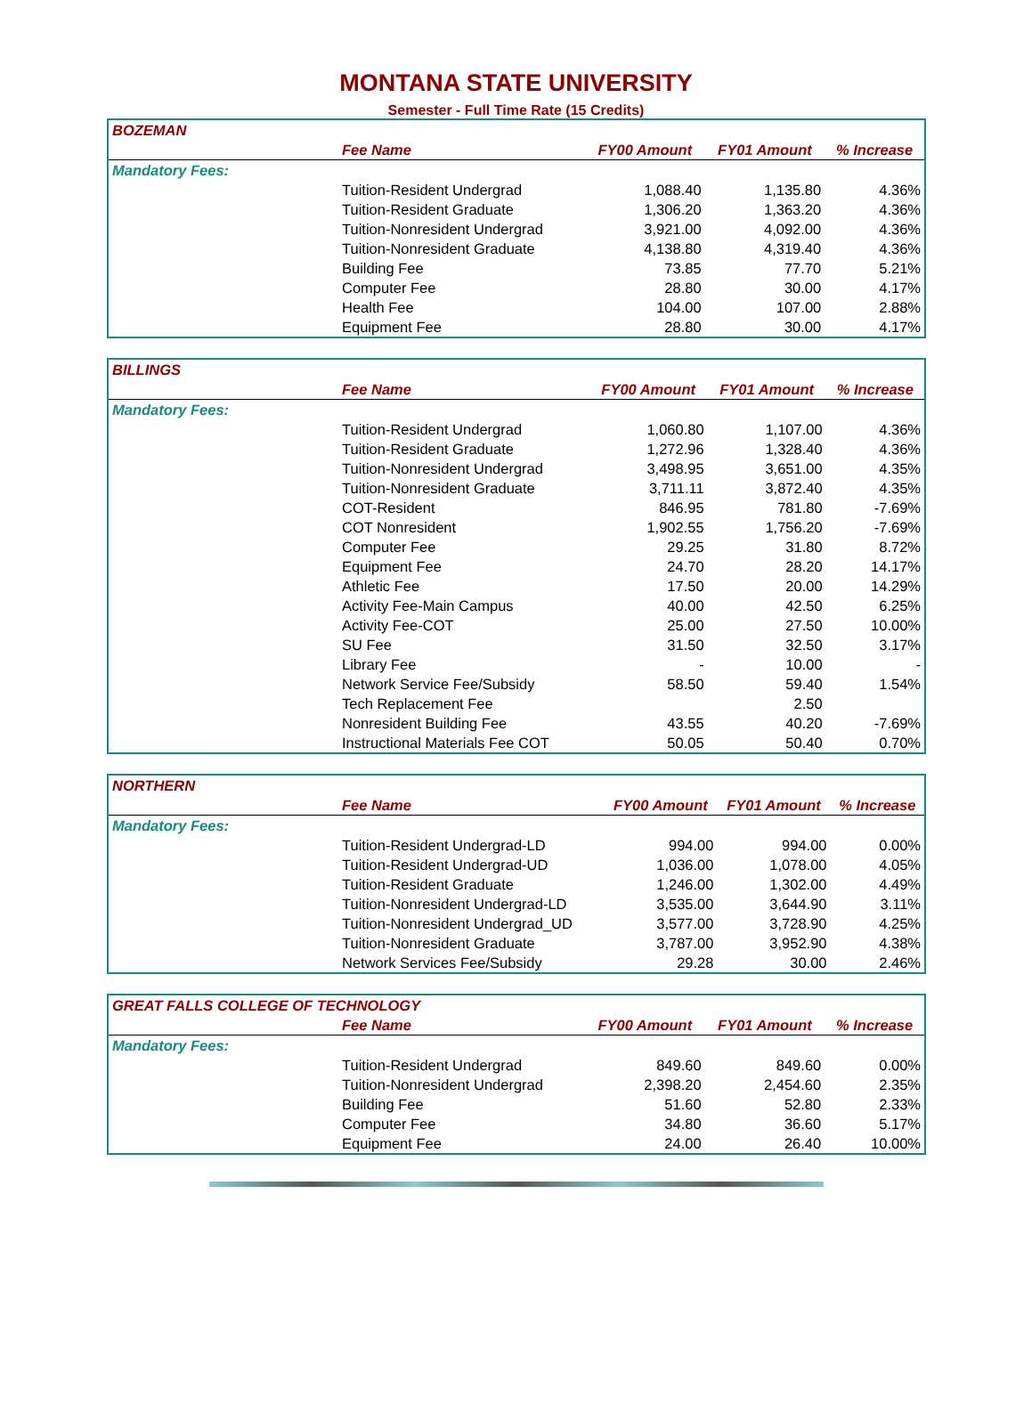MONTANA STATE UNIVERSITY
Semester - Full Time Rate (15 Credits)
| BOZEMAN | | | | |
| --- | --- | --- | --- | --- |
| | Fee Name | FY00 Amount | FY01 Amount | % Increase |
| Mandatory Fees: | | | | |
| | Tuition-Resident Undergrad | 1,088.40 | 1,135.80 | 4.36% |
| | Tuition-Resident Graduate | 1,306.20 | 1,363.20 | 4.36% |
| | Tuition-Nonresident Undergrad | 3,921.00 | 4,092.00 | 4.36% |
| | Tuition-Nonresident Graduate | 4,138.80 | 4,319.40 | 4.36% |
| | Building Fee | 73.85 | 77.70 | 5.21% |
| | Computer Fee | 28.80 | 30.00 | 4.17% |
| | Health Fee | 104.00 | 107.00 | 2.88% |
| | Equipment Fee | 28.80 | 30.00 | 4.17% |
| BILLINGS | | | | |
| --- | --- | --- | --- | --- |
| | Fee Name | FY00 Amount | FY01 Amount | % Increase |
| Mandatory Fees: | | | | |
| | Tuition-Resident Undergrad | 1,060.80 | 1,107.00 | 4.36% |
| | Tuition-Resident Graduate | 1,272.96 | 1,328.40 | 4.36% |
| | Tuition-Nonresident Undergrad | 3,498.95 | 3,651.00 | 4.35% |
| | Tuition-Nonresident Graduate | 3,711.11 | 3,872.40 | 4.35% |
| | COT-Resident | 846.95 | 781.80 | -7.69% |
| | COT Nonresident | 1,902.55 | 1,756.20 | -7.69% |
| | Computer Fee | 29.25 | 31.80 | 8.72% |
| | Equipment Fee | 24.70 | 28.20 | 14.17% |
| | Athletic Fee | 17.50 | 20.00 | 14.29% |
| | Activity Fee-Main Campus | 40.00 | 42.50 | 6.25% |
| | Activity Fee-COT | 25.00 | 27.50 | 10.00% |
| | SU Fee | 31.50 | 32.50 | 3.17% |
| | Library Fee | - | 10.00 | - |
| | Network Service Fee/Subsidy | 58.50 | 59.40 | 1.54% |
| | Tech Replacement Fee | | 2.50 | |
| | Nonresident Building Fee | 43.55 | 40.20 | -7.69% |
| | Instructional Materials Fee COT | 50.05 | 50.40 | 0.70% |
| NORTHERN | | | | |
| --- | --- | --- | --- | --- |
| | Fee Name | FY00 Amount | FY01 Amount | % Increase |
| Mandatory Fees: | | | | |
| | Tuition-Resident Undergrad-LD | 994.00 | 994.00 | 0.00% |
| | Tuition-Resident Undergrad-UD | 1,036.00 | 1,078.00 | 4.05% |
| | Tuition-Resident Graduate | 1,246.00 | 1,302.00 | 4.49% |
| | Tuition-Nonresident Undergrad-LD | 3,535.00 | 3,644.90 | 3.11% |
| | Tuition-Nonresident Undergrad_UD | 3,577.00 | 3,728.90 | 4.25% |
| | Tuition-Nonresident Graduate | 3,787.00 | 3,952.90 | 4.38% |
| | Network Services Fee/Subsidy | 29.28 | 30.00 | 2.46% |
| GREAT FALLS COLLEGE OF TECHNOLOGY | | | | |
| --- | --- | --- | --- | --- |
| | Fee Name | FY00 Amount | FY01 Amount | % Increase |
| Mandatory Fees: | | | | |
| | Tuition-Resident Undergrad | 849.60 | 849.60 | 0.00% |
| | Tuition-Nonresident Undergrad | 2,398.20 | 2,454.60 | 2.35% |
| | Building Fee | 51.60 | 52.80 | 2.33% |
| | Computer Fee | 34.80 | 36.60 | 5.17% |
| | Equipment Fee | 24.00 | 26.40 | 10.00% |